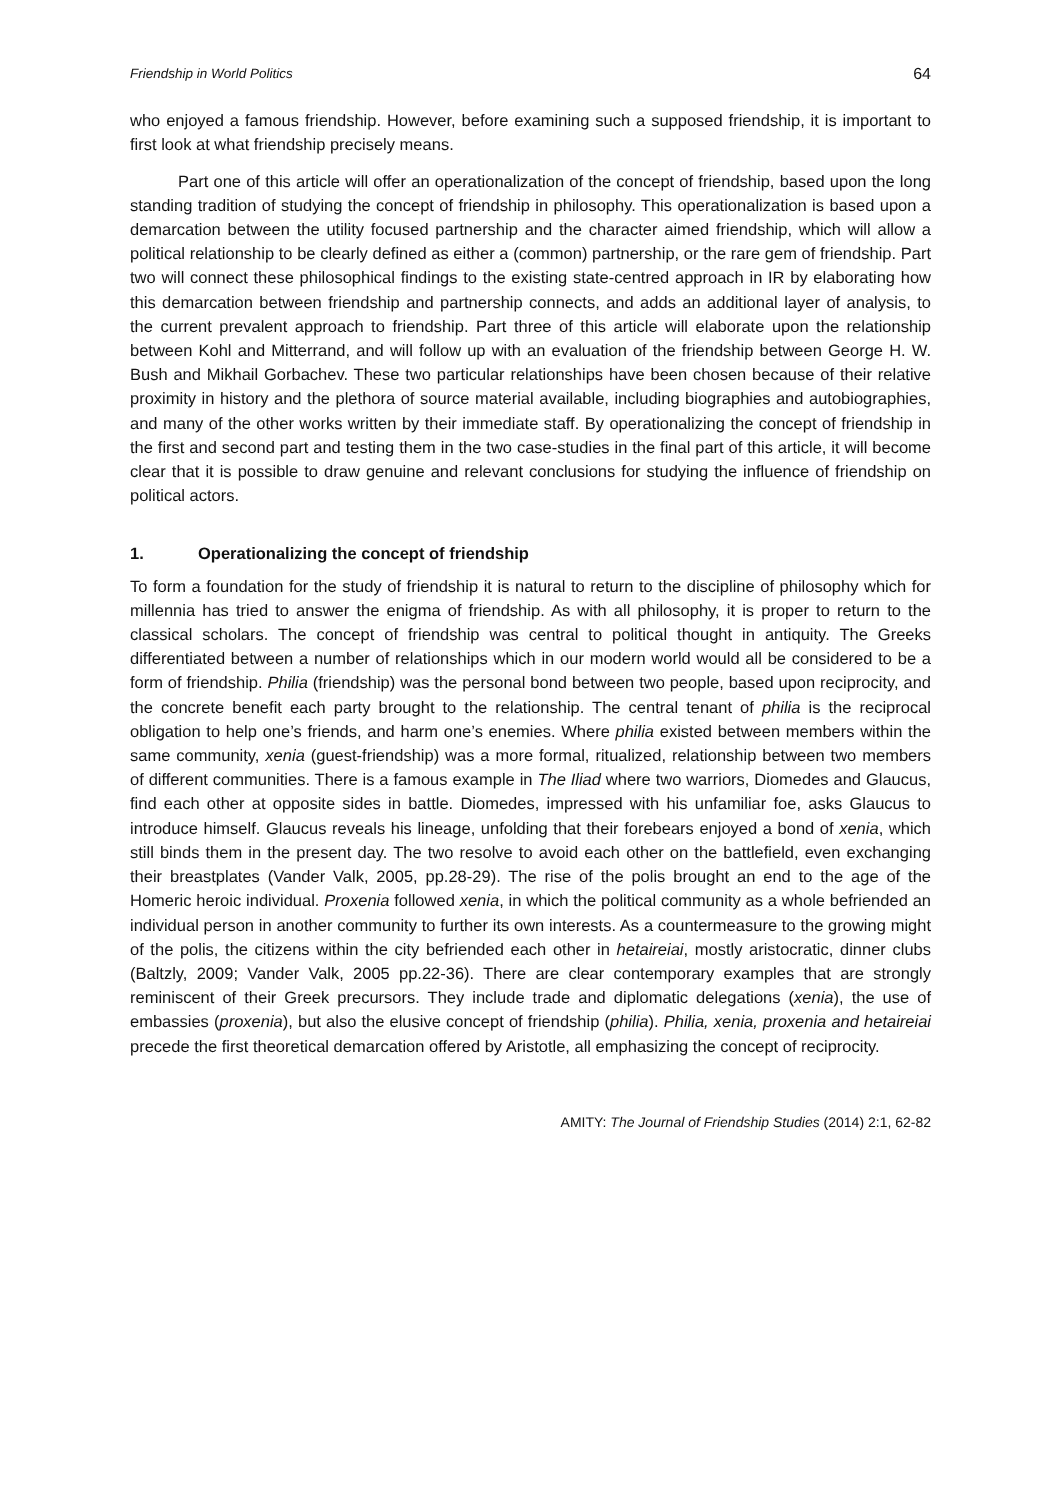Friendship in World Politics 64
who enjoyed a famous friendship. However, before examining such a supposed friendship, it is important to first look at what friendship precisely means.
Part one of this article will offer an operationalization of the concept of friendship, based upon the long standing tradition of studying the concept of friendship in philosophy. This operationalization is based upon a demarcation between the utility focused partnership and the character aimed friendship, which will allow a political relationship to be clearly defined as either a (common) partnership, or the rare gem of friendship. Part two will connect these philosophical findings to the existing state-centred approach in IR by elaborating how this demarcation between friendship and partnership connects, and adds an additional layer of analysis, to the current prevalent approach to friendship. Part three of this article will elaborate upon the relationship between Kohl and Mitterrand, and will follow up with an evaluation of the friendship between George H. W. Bush and Mikhail Gorbachev. These two particular relationships have been chosen because of their relative proximity in history and the plethora of source material available, including biographies and autobiographies, and many of the other works written by their immediate staff. By operationalizing the concept of friendship in the first and second part and testing them in the two case-studies in the final part of this article, it will become clear that it is possible to draw genuine and relevant conclusions for studying the influence of friendship on political actors.
1. Operationalizing the concept of friendship
To form a foundation for the study of friendship it is natural to return to the discipline of philosophy which for millennia has tried to answer the enigma of friendship. As with all philosophy, it is proper to return to the classical scholars. The concept of friendship was central to political thought in antiquity. The Greeks differentiated between a number of relationships which in our modern world would all be considered to be a form of friendship. Philia (friendship) was the personal bond between two people, based upon reciprocity, and the concrete benefit each party brought to the relationship. The central tenant of philia is the reciprocal obligation to help one’s friends, and harm one’s enemies. Where philia existed between members within the same community, xenia (guest-friendship) was a more formal, ritualized, relationship between two members of different communities. There is a famous example in The Iliad where two warriors, Diomedes and Glaucus, find each other at opposite sides in battle. Diomedes, impressed with his unfamiliar foe, asks Glaucus to introduce himself. Glaucus reveals his lineage, unfolding that their forebears enjoyed a bond of xenia, which still binds them in the present day. The two resolve to avoid each other on the battlefield, even exchanging their breastplates (Vander Valk, 2005, pp.28-29). The rise of the polis brought an end to the age of the Homeric heroic individual. Proxenia followed xenia, in which the political community as a whole befriended an individual person in another community to further its own interests. As a countermeasure to the growing might of the polis, the citizens within the city befriended each other in hetaireiai, mostly aristocratic, dinner clubs (Baltzly, 2009; Vander Valk, 2005 pp.22-36). There are clear contemporary examples that are strongly reminiscent of their Greek precursors. They include trade and diplomatic delegations (xenia), the use of embassies (proxenia), but also the elusive concept of friendship (philia). Philia, xenia, proxenia and hetaireiai precede the first theoretical demarcation offered by Aristotle, all emphasizing the concept of reciprocity.
AMITY: The Journal of Friendship Studies (2014) 2:1, 62-82